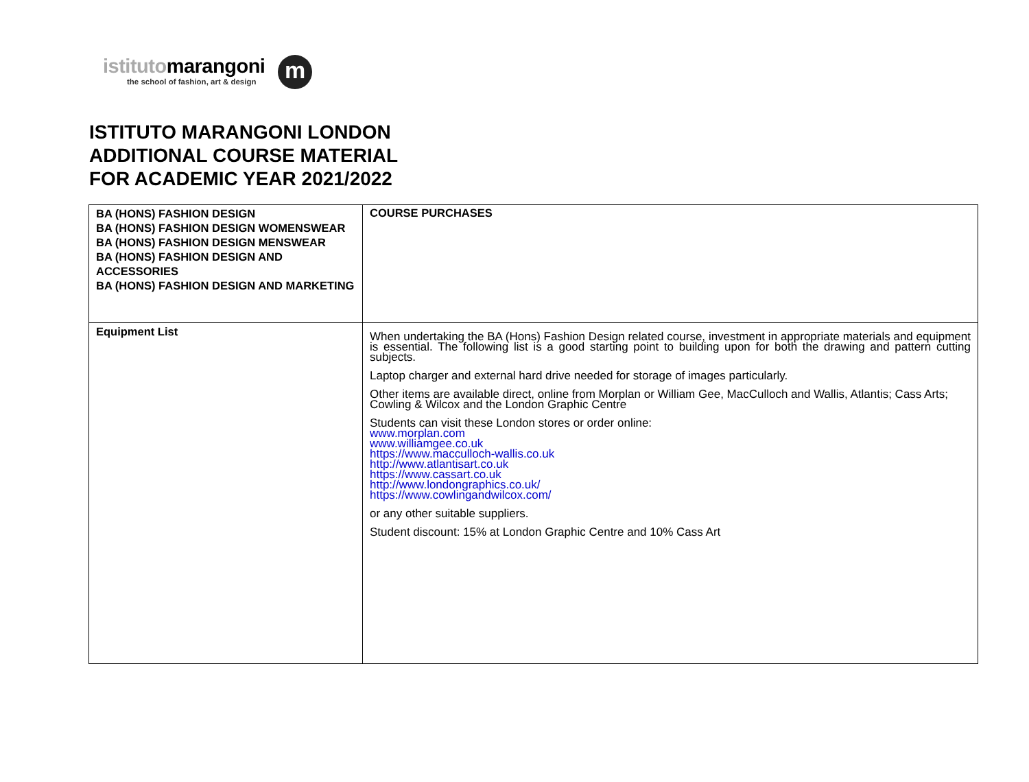istitutomarangoni
the school of fashion, art & design
m
ISTITUTO MARANGONI LONDON
ADDITIONAL COURSE MATERIAL
FOR ACADEMIC YEAR 2021/2022
| BA (HONS) FASHION DESIGN BA (HONS) FASHION DESIGN WOMENSWEAR BA (HONS) FASHION DESIGN MENSWEAR BA (HONS) FASHION DESIGN AND ACCESSORIES BA (HONS) FASHION DESIGN AND MARKETING | COURSE PURCHASES |
| Equipment List | When undertaking the BA (Hons) Fashion Design related course, investment in appropriate materials and equipment is essential. The following list is a good starting point to building upon for both the drawing and pattern cutting subjects. Laptop charger and external hard drive needed for storage of images particularly. Other items are available direct, online from Morplan or William Gee, MacCulloch and Wallis, Atlantis; Cass Arts; Cowling & Wilcox and the London Graphic Centre Students can visit these London stores or order online: www.morplan.com www.williamgee.co.uk https://www.macculloch-wallis.co.uk http://www.atlantisart.co.uk https://www.cassart.co.uk http://www.londongraphics.co.uk/ https://www.cowlingandwilcox.com/ or any other suitable suppliers. Student discount: 15% at London Graphic Centre and 10% Cass Art |